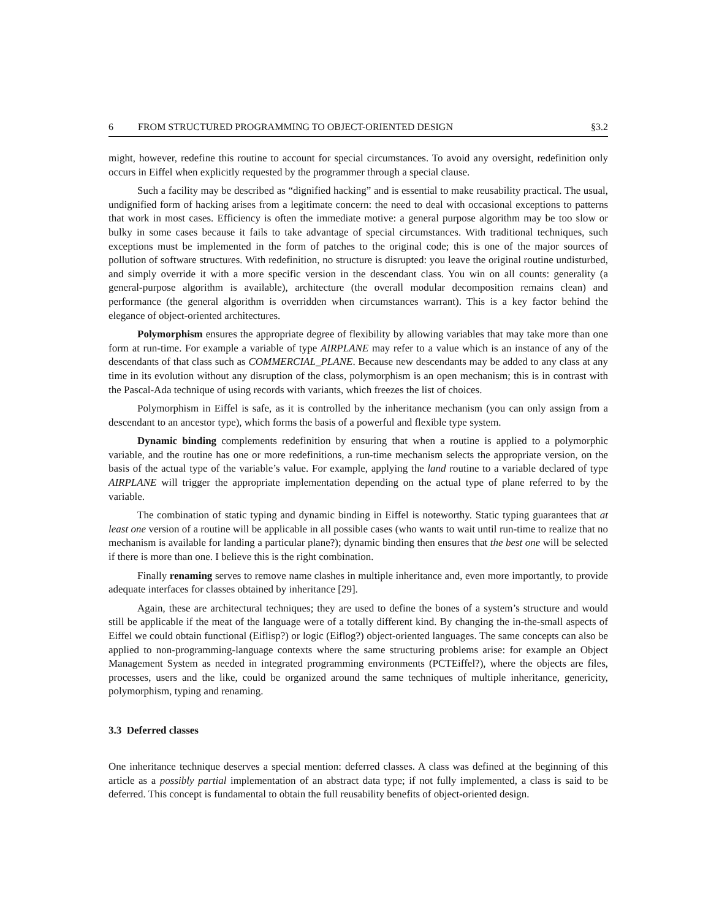6 FROM STRUCTURED PROGRAMMING TO OBJECT-ORIENTED DESIGN §3.2
might, however, redefine this routine to account for special circumstances. To avoid any oversight, redefinition only occurs in Eiffel when explicitly requested by the programmer through a special clause.
Such a facility may be described as “dignified hacking” and is essential to make reusability practical. The usual, undignified form of hacking arises from a legitimate concern: the need to deal with occasional exceptions to patterns that work in most cases. Efficiency is often the immediate motive: a general purpose algorithm may be too slow or bulky in some cases because it fails to take advantage of special circumstances. With traditional techniques, such exceptions must be implemented in the form of patches to the original code; this is one of the major sources of pollution of software structures. With redefinition, no structure is disrupted: you leave the original routine undisturbed, and simply override it with a more specific version in the descendant class. You win on all counts: generality (a general-purpose algorithm is available), architecture (the overall modular decomposition remains clean) and performance (the general algorithm is overridden when circumstances warrant). This is a key factor behind the elegance of object-oriented architectures.
Polymorphism ensures the appropriate degree of flexibility by allowing variables that may take more than one form at run-time. For example a variable of type AIRPLANE may refer to a value which is an instance of any of the descendants of that class such as COMMERCIAL_PLANE. Because new descendants may be added to any class at any time in its evolution without any disruption of the class, polymorphism is an open mechanism; this is in contrast with the Pascal-Ada technique of using records with variants, which freezes the list of choices.
Polymorphism in Eiffel is safe, as it is controlled by the inheritance mechanism (you can only assign from a descendant to an ancestor type), which forms the basis of a powerful and flexible type system.
Dynamic binding complements redefinition by ensuring that when a routine is applied to a polymorphic variable, and the routine has one or more redefinitions, a run-time mechanism selects the appropriate version, on the basis of the actual type of the variable’s value. For example, applying the land routine to a variable declared of type AIRPLANE will trigger the appropriate implementation depending on the actual type of plane referred to by the variable.
The combination of static typing and dynamic binding in Eiffel is noteworthy. Static typing guarantees that at least one version of a routine will be applicable in all possible cases (who wants to wait until run-time to realize that no mechanism is available for landing a particular plane?); dynamic binding then ensures that the best one will be selected if there is more than one. I believe this is the right combination.
Finally renaming serves to remove name clashes in multiple inheritance and, even more importantly, to provide adequate interfaces for classes obtained by inheritance [29].
Again, these are architectural techniques; they are used to define the bones of a system’s structure and would still be applicable if the meat of the language were of a totally different kind. By changing the in-the-small aspects of Eiffel we could obtain functional (Eiflisp?) or logic (Eiflog?) object-oriented languages. The same concepts can also be applied to non-programming-language contexts where the same structuring problems arise: for example an Object Management System as needed in integrated programming environments (PCTEiffel?), where the objects are files, processes, users and the like, could be organized around the same techniques of multiple inheritance, genericity, polymorphism, typing and renaming.
3.3 Deferred classes
One inheritance technique deserves a special mention: deferred classes. A class was defined at the beginning of this article as a possibly partial implementation of an abstract data type; if not fully implemented, a class is said to be deferred. This concept is fundamental to obtain the full reusability benefits of object-oriented design.